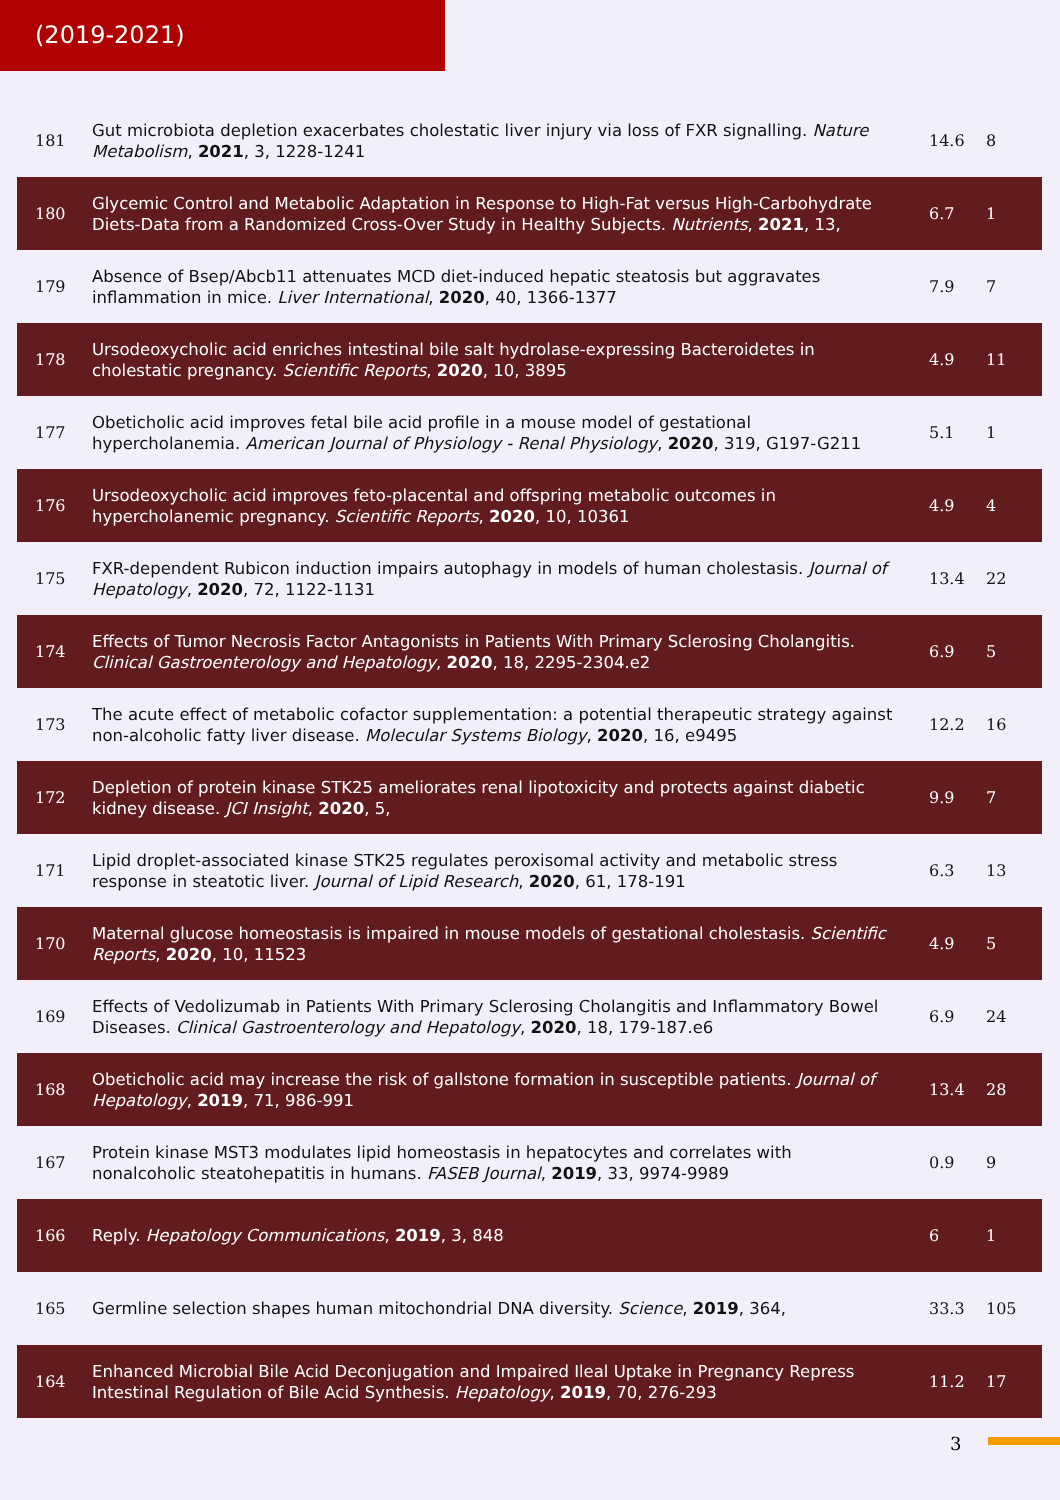(2019-2021)
| 181 | Gut microbiota depletion exacerbates cholestatic liver injury via loss of FXR signalling. Nature Metabolism , 2021 , 3, 1228-1241 | 14.6 | 8 |
| 180 | Glycemic Control and Metabolic Adaptation in Response to High-Fat versus High-Carbohydrate Diets-Data from a Randomized Cross-Over Study in Healthy Subjects. Nutrients , 2021 , 13, | 6.7 | 1 |
| 179 | Absence of Bsep/Abcb11 attenuates MCD diet-induced hepatic steatosis but aggravates inflammation in mice. Liver International , 2020 , 40, 1366-1377 | 7.9 | 7 |
| 178 | Ursodeoxycholic acid enriches intestinal bile salt hydrolase-expressing Bacteroidetes in cholestatic pregnancy. Scientific Reports , 2020 , 10, 3895 | 4.9 | 11 |
| 177 | Obeticholic acid improves fetal bile acid profile in a mouse model of gestational hypercholanemia. American Journal of Physiology - Renal Physiology , 2020 , 319, G197-G211 | 5.1 | 1 |
| 176 | Ursodeoxycholic acid improves feto-placental and offspring metabolic outcomes in hypercholanemic pregnancy. Scientific Reports , 2020 , 10, 10361 | 4.9 | 4 |
| 175 | FXR-dependent Rubicon induction impairs autophagy in models of human cholestasis. Journal of Hepatology , 2020 , 72, 1122-1131 | 13.4 | 22 |
| 174 | Effects of Tumor Necrosis Factor Antagonists in Patients With Primary Sclerosing Cholangitis. Clinical Gastroenterology and Hepatology , 2020 , 18, 2295-2304.e2 | 6.9 | 5 |
| 173 | The acute effect of metabolic cofactor supplementation: a potential therapeutic strategy against non-alcoholic fatty liver disease. Molecular Systems Biology , 2020 , 16, e9495 | 12.2 | 16 |
| 172 | Depletion of protein kinase STK25 ameliorates renal lipotoxicity and protects against diabetic kidney disease. JCI Insight , 2020 , 5, | 9.9 | 7 |
| 171 | Lipid droplet-associated kinase STK25 regulates peroxisomal activity and metabolic stress response in steatotic liver. Journal of Lipid Research , 2020 , 61, 178-191 | 6.3 | 13 |
| 170 | Maternal glucose homeostasis is impaired in mouse models of gestational cholestasis. Scientific Reports , 2020 , 10, 11523 | 4.9 | 5 |
| 169 | Effects of Vedolizumab in Patients With Primary Sclerosing Cholangitis and Inflammatory Bowel Diseases. Clinical Gastroenterology and Hepatology , 2020 , 18, 179-187.e6 | 6.9 | 24 |
| 168 | Obeticholic acid may increase the risk of gallstone formation in susceptible patients. Journal of Hepatology , 2019 , 71, 986-991 | 13.4 | 28 |
| 167 | Protein kinase MST3 modulates lipid homeostasis in hepatocytes and correlates with nonalcoholic steatohepatitis in humans. FASEB Journal , 2019 , 33, 9974-9989 | 0.9 | 9 |
| 166 | Reply. Hepatology Communications , 2019 , 3, 848 | 6 | 1 |
| 165 | Germline selection shapes human mitochondrial DNA diversity. Science , 2019 , 364, | 33.3 | 105 |
| 164 | Enhanced Microbial Bile Acid Deconjugation and Impaired Ileal Uptake in Pregnancy Repress Intestinal Regulation of Bile Acid Synthesis. Hepatology , 2019 , 70, 276-293 | 11.2 | 17 |
3